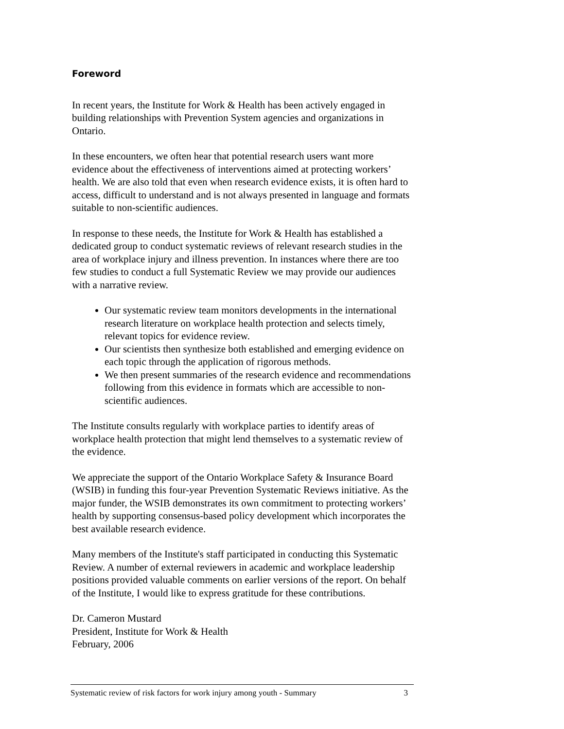Foreword
In recent years, the Institute for Work & Health has been actively engaged in building relationships with Prevention System agencies and organizations in Ontario.
In these encounters, we often hear that potential research users want more evidence about the effectiveness of interventions aimed at protecting workers’ health. We are also told that even when research evidence exists, it is often hard to access, difficult to understand and is not always presented in language and formats suitable to non-scientific audiences.
In response to these needs, the Institute for Work & Health has established a dedicated group to conduct systematic reviews of relevant research studies in the area of workplace injury and illness prevention. In instances where there are too few studies to conduct a full Systematic Review we may provide our audiences with a narrative review.
Our systematic review team monitors developments in the international research literature on workplace health protection and selects timely, relevant topics for evidence review.
Our scientists then synthesize both established and emerging evidence on each topic through the application of rigorous methods.
We then present summaries of the research evidence and recommendations following from this evidence in formats which are accessible to non-scientific audiences.
The Institute consults regularly with workplace parties to identify areas of workplace health protection that might lend themselves to a systematic review of the evidence.
We appreciate the support of the Ontario Workplace Safety & Insurance Board (WSIB) in funding this four-year Prevention Systematic Reviews initiative. As the major funder, the WSIB demonstrates its own commitment to protecting workers’ health by supporting consensus-based policy development which incorporates the best available research evidence.
Many members of the Institute's staff participated in conducting this Systematic Review. A number of external reviewers in academic and workplace leadership positions provided valuable comments on earlier versions of the report. On behalf of the Institute, I would like to express gratitude for these contributions.
Dr. Cameron Mustard
President, Institute for Work & Health
February, 2006
Systematic review of risk factors for work injury among youth - Summary 3